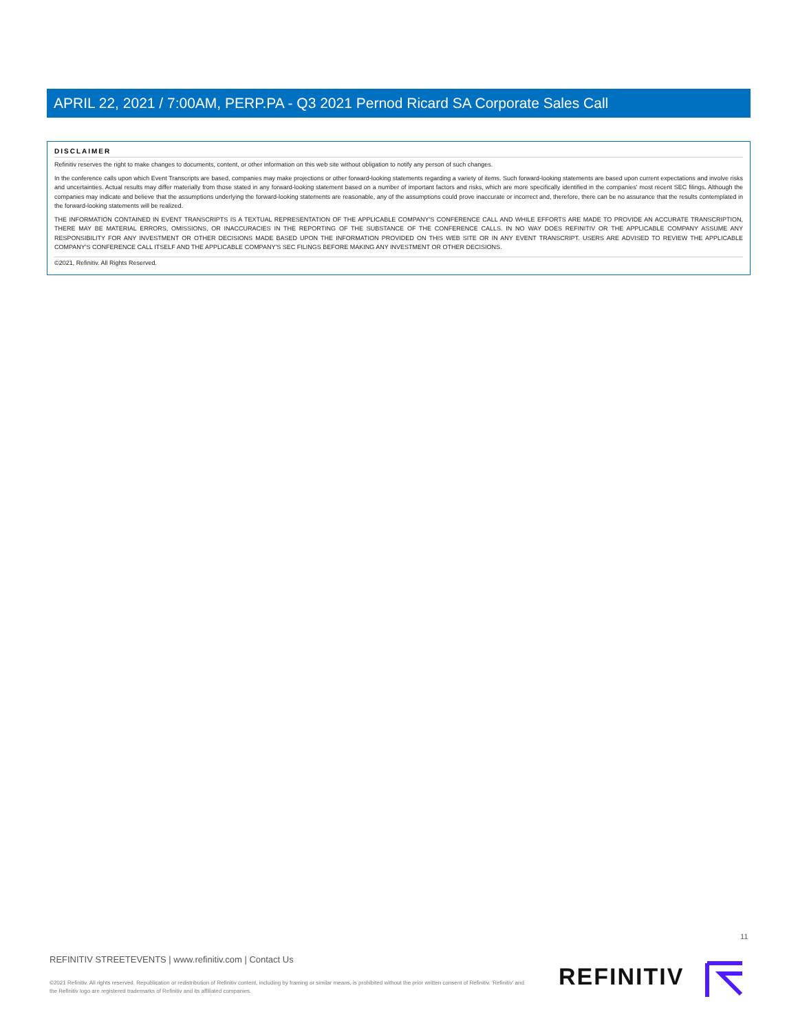APRIL 22, 2021 / 7:00AM, PERP.PA - Q3 2021 Pernod Ricard SA Corporate Sales Call
DISCLAIMER
Refinitiv reserves the right to make changes to documents, content, or other information on this web site without obligation to notify any person of such changes.
In the conference calls upon which Event Transcripts are based, companies may make projections or other forward-looking statements regarding a variety of items. Such forward-looking statements are based upon current expectations and involve risks and uncertainties. Actual results may differ materially from those stated in any forward-looking statement based on a number of important factors and risks, which are more specifically identified in the companies' most recent SEC filings. Although the companies may indicate and believe that the assumptions underlying the forward-looking statements are reasonable, any of the assumptions could prove inaccurate or incorrect and, therefore, there can be no assurance that the results contemplated in the forward-looking statements will be realized.
THE INFORMATION CONTAINED IN EVENT TRANSCRIPTS IS A TEXTUAL REPRESENTATION OF THE APPLICABLE COMPANY'S CONFERENCE CALL AND WHILE EFFORTS ARE MADE TO PROVIDE AN ACCURATE TRANSCRIPTION, THERE MAY BE MATERIAL ERRORS, OMISSIONS, OR INACCURACIES IN THE REPORTING OF THE SUBSTANCE OF THE CONFERENCE CALLS. IN NO WAY DOES REFINITIV OR THE APPLICABLE COMPANY ASSUME ANY RESPONSIBILITY FOR ANY INVESTMENT OR OTHER DECISIONS MADE BASED UPON THE INFORMATION PROVIDED ON THIS WEB SITE OR IN ANY EVENT TRANSCRIPT. USERS ARE ADVISED TO REVIEW THE APPLICABLE COMPANY'S CONFERENCE CALL ITSELF AND THE APPLICABLE COMPANY'S SEC FILINGS BEFORE MAKING ANY INVESTMENT OR OTHER DECISIONS.
©2021, Refinitiv. All Rights Reserved.
11
REFINITIV STREETEVENTS | www.refinitiv.com | Contact Us
©2021 Refinitiv. All rights reserved. Republication or redistribution of Refinitiv content, including by framing or similar means, is prohibited without the prior written consent of Refinitiv. 'Refinitiv' and the Refinitiv logo are registered trademarks of Refinitiv and its affiliated companies.
REFINITIV